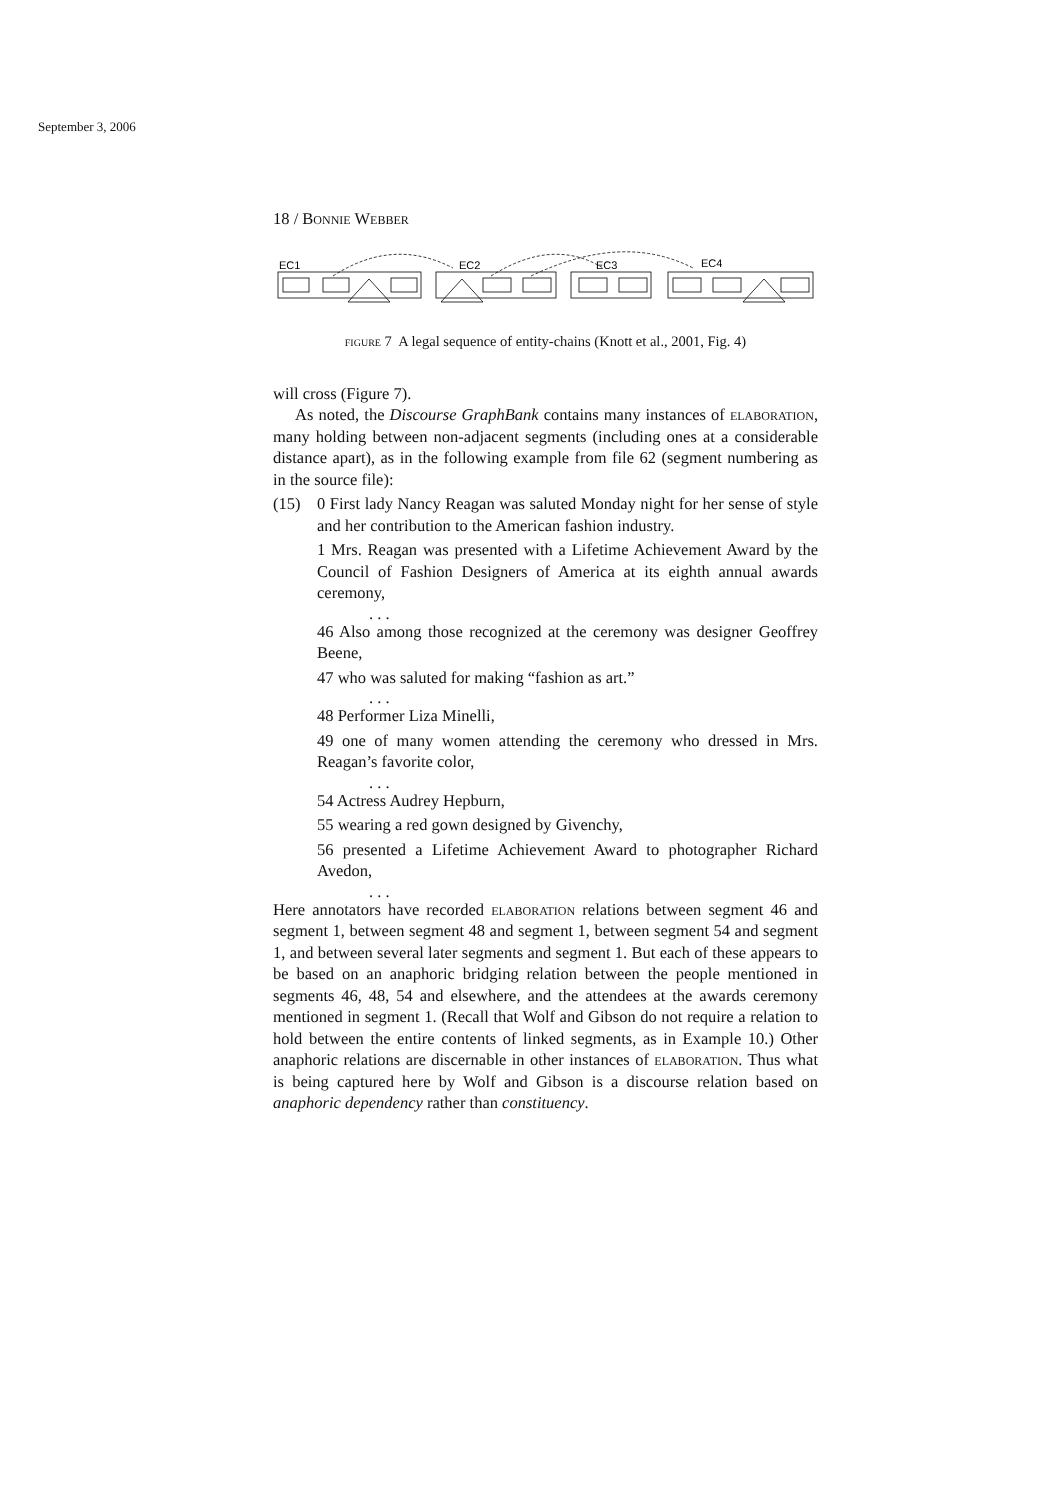September 3, 2006
18 / Bonnie Webber
EC1
EC2
EC3
EC4
figure 7 A legal sequence of entity-chains (Knott et al., 2001, Fig. 4)
will cross (Figure 7).
As noted, the Discourse GraphBank contains many instances of elaboration, many holding between non-adjacent segments (including ones at a considerable distance apart), as in the following example from file 62 (segment numbering as in the source file):
(15) 0 First lady Nancy Reagan was saluted Monday night for her sense of style and her contribution to the American fashion industry.
1 Mrs. Reagan was presented with a Lifetime Achievement Award by the Council of Fashion Designers of America at its eighth annual awards ceremony,
. . .
46 Also among those recognized at the ceremony was designer Geoffrey Beene,
47 who was saluted for making “fashion as art.”
. . .
48 Performer Liza Minelli,
49 one of many women attending the ceremony who dressed in Mrs. Reagan’s favorite color,
. . .
54 Actress Audrey Hepburn,
55 wearing a red gown designed by Givenchy,
56 presented a Lifetime Achievement Award to photographer Richard Avedon,
. . .
Here annotators have recorded elaboration relations between segment 46 and segment 1, between segment 48 and segment 1, between segment 54 and segment 1, and between several later segments and segment 1. But each of these appears to be based on an anaphoric bridging relation between the people mentioned in segments 46, 48, 54 and elsewhere, and the attendees at the awards ceremony mentioned in segment 1. (Recall that Wolf and Gibson do not require a relation to hold between the entire contents of linked segments, as in Example 10.) Other anaphoric relations are discernable in other instances of elaboration. Thus what is being captured here by Wolf and Gibson is a discourse relation based on anaphoric dependency rather than constituency.